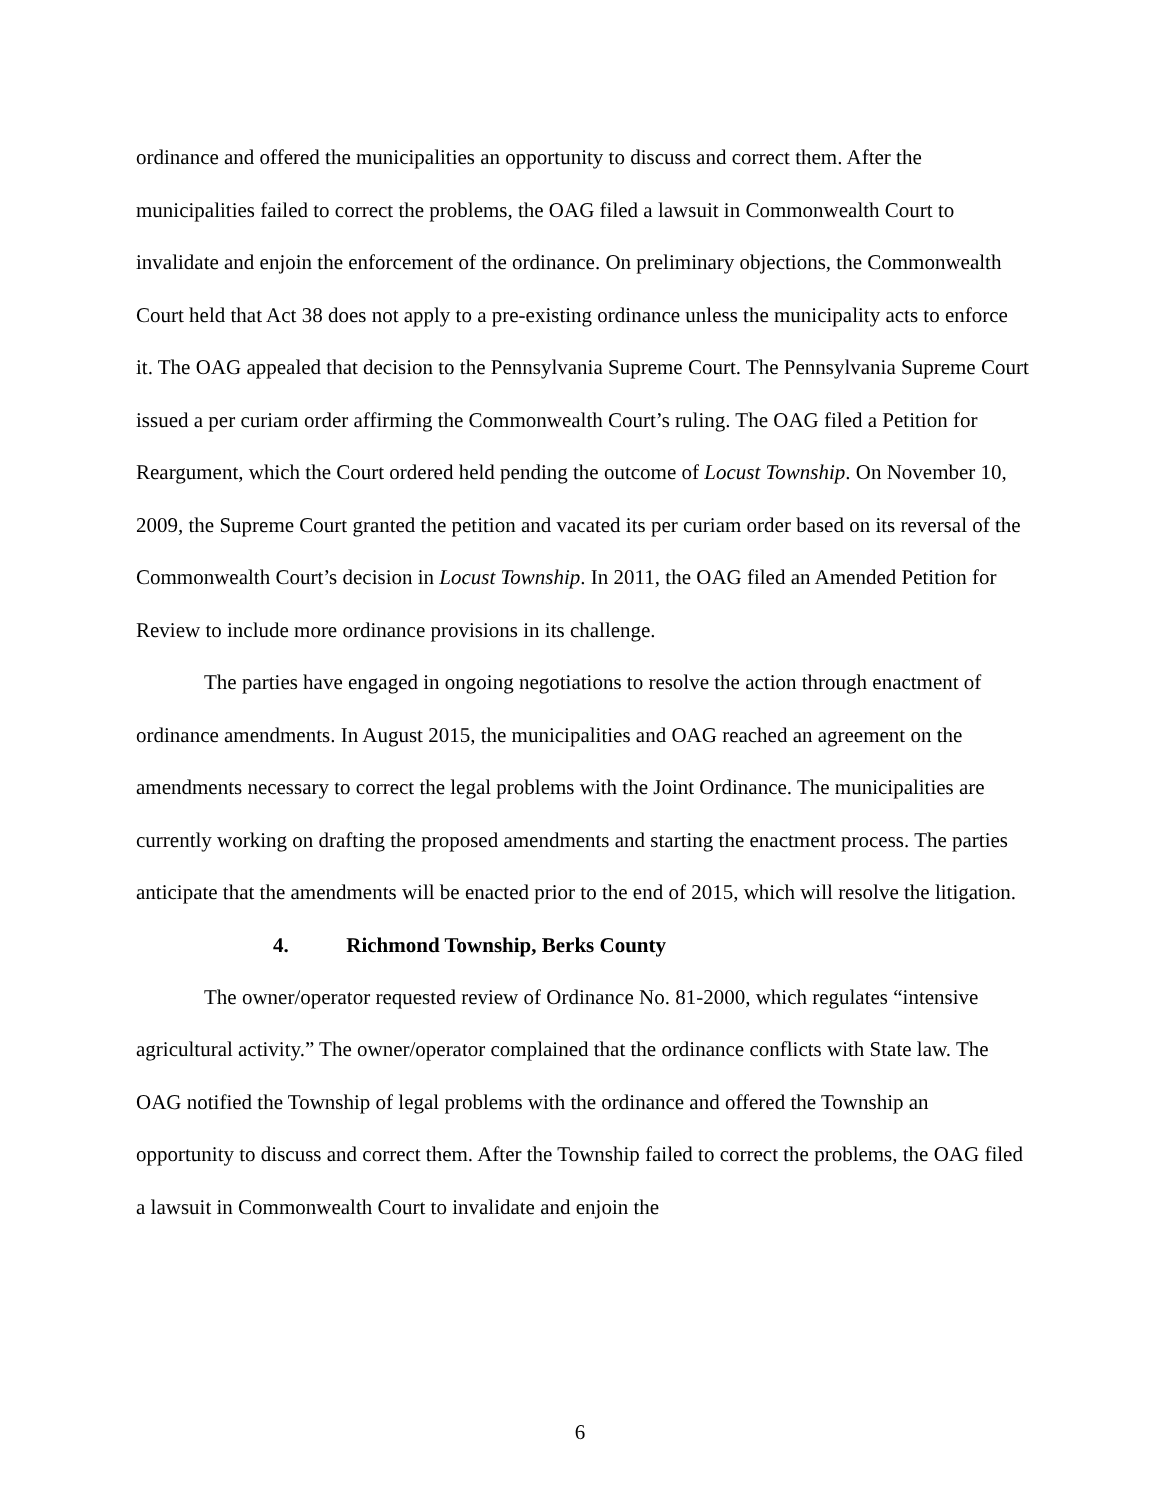ordinance and offered the municipalities an opportunity to discuss and correct them. After the municipalities failed to correct the problems, the OAG filed a lawsuit in Commonwealth Court to invalidate and enjoin the enforcement of the ordinance. On preliminary objections, the Commonwealth Court held that Act 38 does not apply to a pre-existing ordinance unless the municipality acts to enforce it. The OAG appealed that decision to the Pennsylvania Supreme Court. The Pennsylvania Supreme Court issued a per curiam order affirming the Commonwealth Court’s ruling. The OAG filed a Petition for Reargument, which the Court ordered held pending the outcome of Locust Township. On November 10, 2009, the Supreme Court granted the petition and vacated its per curiam order based on its reversal of the Commonwealth Court’s decision in Locust Township. In 2011, the OAG filed an Amended Petition for Review to include more ordinance provisions in its challenge.
The parties have engaged in ongoing negotiations to resolve the action through enactment of ordinance amendments. In August 2015, the municipalities and OAG reached an agreement on the amendments necessary to correct the legal problems with the Joint Ordinance. The municipalities are currently working on drafting the proposed amendments and starting the enactment process. The parties anticipate that the amendments will be enacted prior to the end of 2015, which will resolve the litigation.
4. Richmond Township, Berks County
The owner/operator requested review of Ordinance No. 81-2000, which regulates “intensive agricultural activity.” The owner/operator complained that the ordinance conflicts with State law. The OAG notified the Township of legal problems with the ordinance and offered the Township an opportunity to discuss and correct them. After the Township failed to correct the problems, the OAG filed a lawsuit in Commonwealth Court to invalidate and enjoin the
6